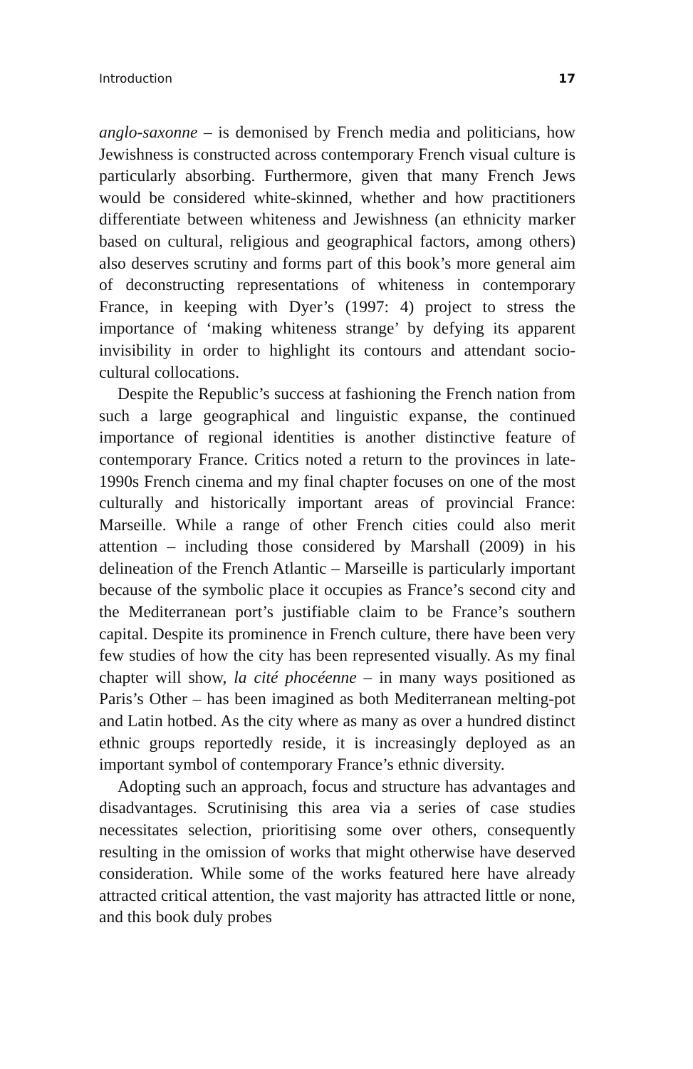Introduction 17
anglo-saxonne – is demonised by French media and politicians, how Jewishness is constructed across contemporary French visual culture is particularly absorbing. Furthermore, given that many French Jews would be considered white-skinned, whether and how practitioners differentiate between whiteness and Jewishness (an ethnicity marker based on cultural, religious and geographical factors, among others) also deserves scrutiny and forms part of this book’s more general aim of deconstructing representations of whiteness in contemporary France, in keeping with Dyer’s (1997: 4) project to stress the importance of ‘making whiteness strange’ by defying its apparent invisibility in order to highlight its contours and attendant socio-cultural collocations.
Despite the Republic’s success at fashioning the French nation from such a large geographical and linguistic expanse, the continued importance of regional identities is another distinctive feature of contemporary France. Critics noted a return to the provinces in late-1990s French cinema and my final chapter focuses on one of the most culturally and historically important areas of provincial France: Marseille. While a range of other French cities could also merit attention – including those considered by Marshall (2009) in his delineation of the French Atlantic – Marseille is particularly important because of the symbolic place it occupies as France’s second city and the Mediterranean port’s justifiable claim to be France’s southern capital. Despite its prominence in French culture, there have been very few studies of how the city has been represented visually. As my final chapter will show, la cité phocéenne – in many ways positioned as Paris’s Other – has been imagined as both Mediterranean melting-pot and Latin hotbed. As the city where as many as over a hundred distinct ethnic groups reportedly reside, it is increasingly deployed as an important symbol of contemporary France’s ethnic diversity.
Adopting such an approach, focus and structure has advantages and disadvantages. Scrutinising this area via a series of case studies necessitates selection, prioritising some over others, consequently resulting in the omission of works that might otherwise have deserved consideration. While some of the works featured here have already attracted critical attention, the vast majority has attracted little or none, and this book duly probes